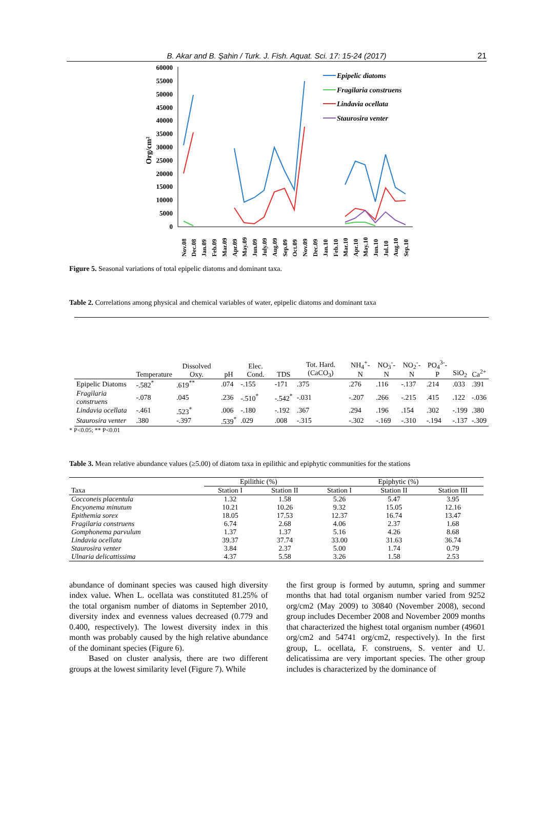B. Akar and B. Şahin / Turk. J. Fish. Aquat. Sci. 17: 15-24 (2017) 21
Org/cm²
60000
55000
50000
45000
40000
35000
30000
25000
20000
15000
10000
5000
0
Epipelic diatoms
Fragilaria construens
Lindavia ocellata
Staurosira venter
Nov.08
Dec.08
Jan.09
Feb.09
Mar.09
Apr.09
May.09
Jun.09
July.09
Aug.09
Sep.09
Oct.09
Nov.09
Dec.09
Jan.10
Feb.10
Mar.10
Apr.10
May.10
Jun.10
Jul.10
Aug.10
Sep.10
Figure 5. Seasonal variations of total epipelic diatoms and dominant taxa.
Table 2. Correlations among physical and chemical variables of water, epipelic diatoms and dominant taxa
| | Temperature | Dissolved Oxy. | pH | Elec. Cond. | TDS | Tot. Hard.(CaCO<sub>3</sub>) | NH<sub>4</sub><sup>+</sup>-N | NO<sub>3</sub><sup>-</sup>-N | NO<sub>2</sub><sup>-</sup>-N | PO<sub>4</sub><sup>3-</sup>-P | SiO<sub>2</sub> | Ca<sup>2+</sup> |
| --- | --- | --- | --- | --- | --- | --- | --- | --- | --- | --- | --- | --- |
| Epipelic Diatoms | -.582<sup>*</sup> | .619<sup>**</sup> | .074 | -.155 | -171 | .375 | .276 | .116 | -.137 | .214 | .033 | .391 |
| Fragilaria construens | -.078 | .045 | .236 | -.510<sup>*</sup> | -.542<sup>*</sup> | -.031 | -.207 | .266 | -.215 | .415 | .122 | -.036 |
| Lindavia ocellata | -.461 | .523<sup>*</sup> | .006 | -.180 | -.192 | .367 | .294 | .196 | .154 | .302 | -.199 | .380 |
| Staurosira venter | .380 | -.397 | .539<sup>*</sup> | .029 | .008 | -.315 | -.302 | -.169 | -.310 | -.194 | -.137 | -.309 |
* P<0.05; ** P<0.01
Table 3. Mean relative abundance values (≥5.00) of diatom taxa in epilithic and epiphytic communities for the stations
| | Epilithic (%) | | Epiphytic (%) | | |
| --- | --- | --- | --- | --- | --- |
| Taxa | Station I | Station II | Station I | Station II | Station III |
| Cocconeis placentula | 1.32 | 1.58 | 5.26 | 5.47 | 3.95 |
| Encyonema minutum | 10.21 | 10.26 | 9.32 | 15.05 | 12.16 |
| Epithemia sorex | 18.05 | 17.53 | 12.37 | 16.74 | 13.47 |
| Fragilaria construens | 6.74 | 2.68 | 4.06 | 2.37 | 1.68 |
| Gomphonema parvulum | 1.37 | 1.37 | 5.16 | 4.26 | 8.68 |
| Lindavia ocellata | 39.37 | 37.74 | 33.00 | 31.63 | 36.74 |
| Staurosira venter | 3.84 | 2.37 | 5.00 | 1.74 | 0.79 |
| Ulnaria delicattissima | 4.37 | 5.58 | 3.26 | 1.58 | 2.53 |
abundance of dominant species was caused high diversity index value. When L. ocellata was constituted 81.25% of the total organism number of diatoms in September 2010, diversity index and evenness values decreased (0.779 and 0.400, respectively). The lowest diversity index in this month was probably caused by the high relative abundance of the dominant species (Figure 6).
Based on cluster analysis, there are two different groups at the lowest similarity level (Figure 7). While
the first group is formed by autumn, spring and summer months that had total organism number varied from 9252 org/cm2 (May 2009) to 30840 (November 2008), second group includes December 2008 and November 2009 months that characterized the highest total organism number (49601 org/cm2 and 54741 org/cm2, respectively). In the first group, L. ocellata, F. construens, S. venter and U. delicatissima are very important species. The other group includes is characterized by the dominance of